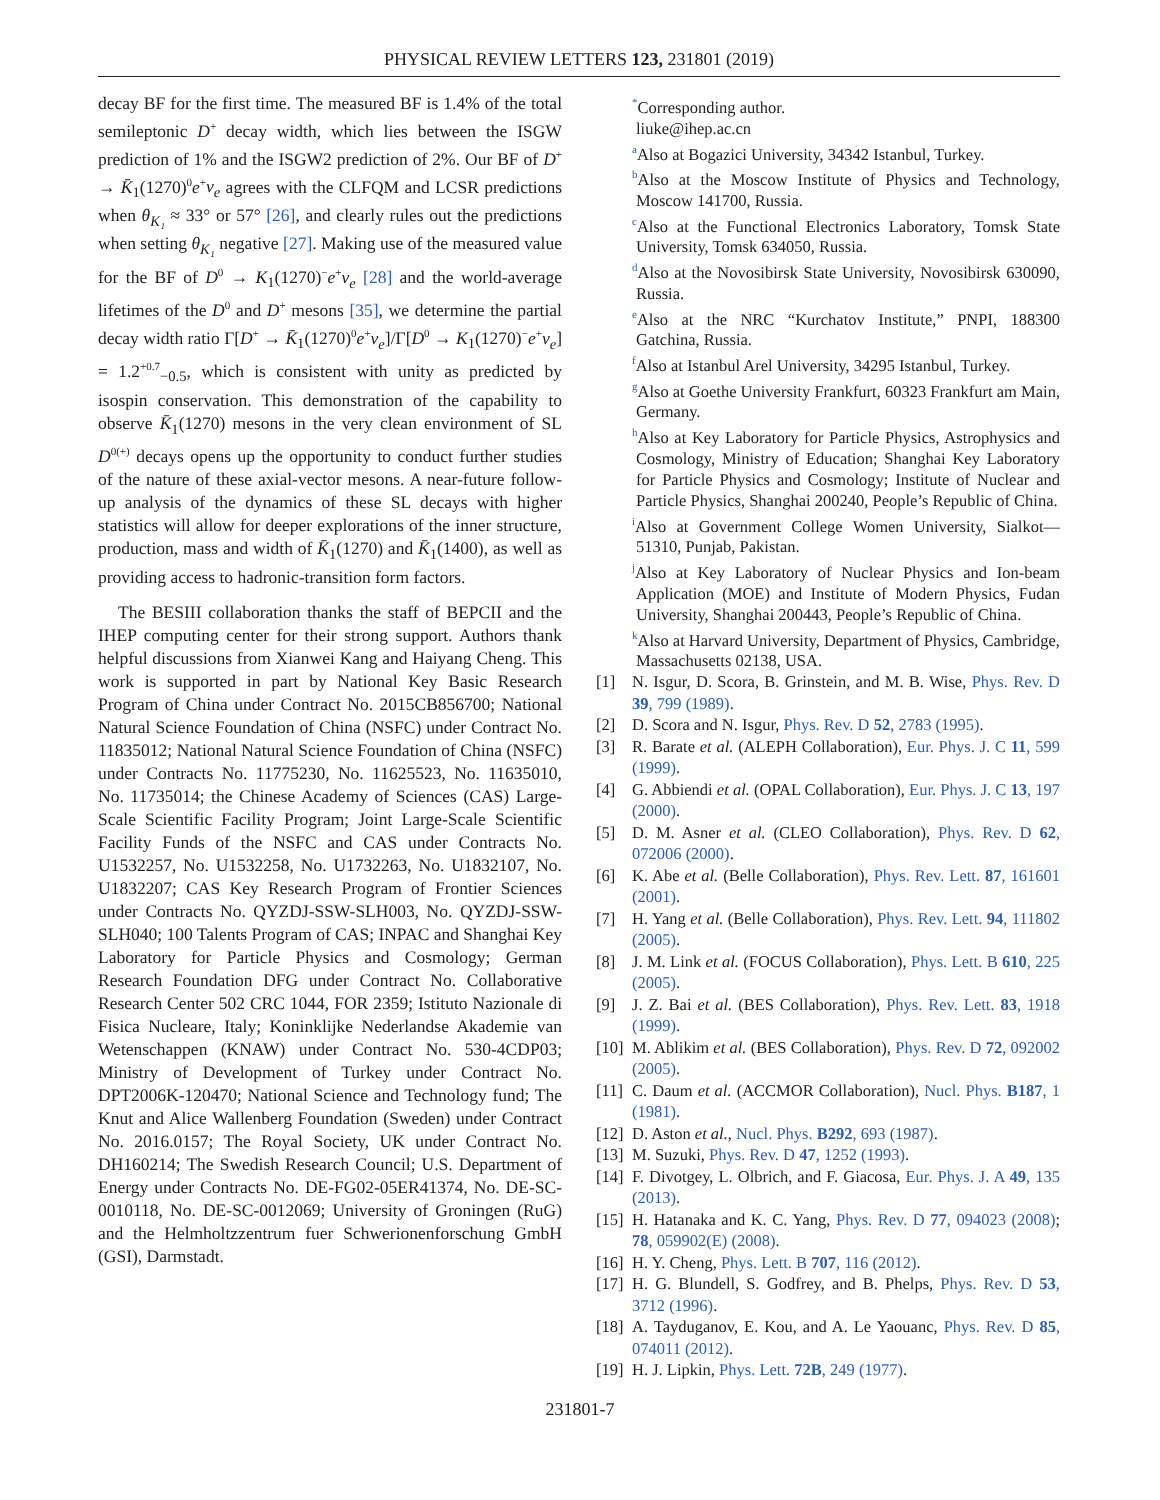PHYSICAL REVIEW LETTERS 123, 231801 (2019)
decay BF for the first time. The measured BF is 1.4% of the total semileptonic D<sup>+</sup> decay width, which lies between the ISGW prediction of 1% and the ISGW2 prediction of 2%. Our BF of D<sup>+</sup> → K̄<sub>1</sub>(1270)<sup>0</sup>e<sup>+</sup>ν<sub>e</sub> agrees with the CLFQM and LCSR predictions when θ<sub>K₁</sub> ≈ 33° or 57° [26], and clearly rules out the predictions when setting θ<sub>K₁</sub> negative [27]. Making use of the measured value for the BF of D<sup>0</sup> → K<sub>1</sub>(1270)<sup>−</sup>e<sup>+</sup>ν<sub>e</sub> [28] and the world-average lifetimes of the D<sup>0</sup> and D<sup>+</sup> mesons [35], we determine the partial decay width ratio Γ[D<sup>+</sup> → K̄<sub>1</sub>(1270)<sup>0</sup>e<sup>+</sup>ν<sub>e</sub>]/Γ[D<sup>0</sup> → K<sub>1</sub>(1270)<sup>−</sup>e<sup>+</sup>ν<sub>e</sub>] = 1.2<sup>+0.7</sup><sub>−0.5</sub>, which is consistent with unity as predicted by isospin conservation. This demonstration of the capability to observe K̄<sub>1</sub>(1270) mesons in the very clean environment of SL D<sup>0(+)</sup> decays opens up the opportunity to conduct further studies of the nature of these axial-vector mesons. A near-future follow-up analysis of the dynamics of these SL decays with higher statistics will allow for deeper explorations of the inner structure, production, mass and width of K̄<sub>1</sub>(1270) and K̄<sub>1</sub>(1400), as well as providing access to hadronic-transition form factors.
The BESIII collaboration thanks the staff of BEPCII and the IHEP computing center for their strong support. Authors thank helpful discussions from Xianwei Kang and Haiyang Cheng. This work is supported in part by National Key Basic Research Program of China under Contract No. 2015CB856700; National Natural Science Foundation of China (NSFC) under Contract No. 11835012; National Natural Science Foundation of China (NSFC) under Contracts No. 11775230, No. 11625523, No. 11635010, No. 11735014; the Chinese Academy of Sciences (CAS) Large-Scale Scientific Facility Program; Joint Large-Scale Scientific Facility Funds of the NSFC and CAS under Contracts No. U1532257, No. U1532258, No. U1732263, No. U1832107, No. U1832207; CAS Key Research Program of Frontier Sciences under Contracts No. QYZDJ-SSW-SLH003, No. QYZDJ-SSW-SLH040; 100 Talents Program of CAS; INPAC and Shanghai Key Laboratory for Particle Physics and Cosmology; German Research Foundation DFG under Contract No. Collaborative Research Center 502 CRC 1044, FOR 2359; Istituto Nazionale di Fisica Nucleare, Italy; Koninklijke Nederlandse Akademie van Wetenschappen (KNAW) under Contract No. 530-4CDP03; Ministry of Development of Turkey under Contract No. DPT2006K-120470; National Science and Technology fund; The Knut and Alice Wallenberg Foundation (Sweden) under Contract No. 2016.0157; The Royal Society, UK under Contract No. DH160214; The Swedish Research Council; U.S. Department of Energy under Contracts No. DE-FG02-05ER41374, No. DE-SC-0010118, No. DE-SC-0012069; University of Groningen (RuG) and the Helmholtzzentrum fuer Schwerionenforschung GmbH (GSI), Darmstadt.
<sup>*</sup> Corresponding author.
liuke@ihep.ac.cn
<sup>a</sup> Also at Bogazici University, 34342 Istanbul, Turkey.
<sup>b</sup> Also at the Moscow Institute of Physics and Technology, Moscow 141700, Russia.
<sup>c</sup> Also at the Functional Electronics Laboratory, Tomsk State University, Tomsk 634050, Russia.
<sup>d</sup> Also at the Novosibirsk State University, Novosibirsk 630090, Russia.
<sup>e</sup> Also at the NRC “Kurchatov Institute,” PNPI, 188300 Gatchina, Russia.
<sup>f</sup> Also at Istanbul Arel University, 34295 Istanbul, Turkey.
<sup>g</sup> Also at Goethe University Frankfurt, 60323 Frankfurt am Main, Germany.
<sup>h</sup> Also at Key Laboratory for Particle Physics, Astrophysics and Cosmology, Ministry of Education; Shanghai Key Laboratory for Particle Physics and Cosmology; Institute of Nuclear and Particle Physics, Shanghai 200240, People’s Republic of China.
<sup>i</sup> Also at Government College Women University, Sialkot—51310, Punjab, Pakistan.
<sup>j</sup> Also at Key Laboratory of Nuclear Physics and Ion-beam Application (MOE) and Institute of Modern Physics, Fudan University, Shanghai 200443, People’s Republic of China.
<sup>k</sup> Also at Harvard University, Department of Physics, Cambridge, Massachusetts 02138, USA.
[1] N. Isgur, D. Scora, B. Grinstein, and M. B. Wise, Phys. Rev. D 39, 799 (1989).
[2] D. Scora and N. Isgur, Phys. Rev. D 52, 2783 (1995).
[3] R. Barate et al. (ALEPH Collaboration), Eur. Phys. J. C 11, 599 (1999).
[4] G. Abbiendi et al. (OPAL Collaboration), Eur. Phys. J. C 13, 197 (2000).
[5] D. M. Asner et al. (CLEO Collaboration), Phys. Rev. D 62, 072006 (2000).
[6] K. Abe et al. (Belle Collaboration), Phys. Rev. Lett. 87, 161601 (2001).
[7] H. Yang et al. (Belle Collaboration), Phys. Rev. Lett. 94, 111802 (2005).
[8] J. M. Link et al. (FOCUS Collaboration), Phys. Lett. B 610, 225 (2005).
[9] J. Z. Bai et al. (BES Collaboration), Phys. Rev. Lett. 83, 1918 (1999).
[10] M. Ablikim et al. (BES Collaboration), Phys. Rev. D 72, 092002 (2005).
[11] C. Daum et al. (ACCMOR Collaboration), Nucl. Phys. B187, 1 (1981).
[12] D. Aston et al., Nucl. Phys. B292, 693 (1987).
[13] M. Suzuki, Phys. Rev. D 47, 1252 (1993).
[14] F. Divotgey, L. Olbrich, and F. Giacosa, Eur. Phys. J. A 49, 135 (2013).
[15] H. Hatanaka and K. C. Yang, Phys. Rev. D 77, 094023 (2008); 78, 059902(E) (2008).
[16] H. Y. Cheng, Phys. Lett. B 707, 116 (2012).
[17] H. G. Blundell, S. Godfrey, and B. Phelps, Phys. Rev. D 53, 3712 (1996).
[18] A. Tayduganov, E. Kou, and A. Le Yaouanc, Phys. Rev. D 85, 074011 (2012).
[19] H. J. Lipkin, Phys. Lett. 72B, 249 (1977).
231801-7